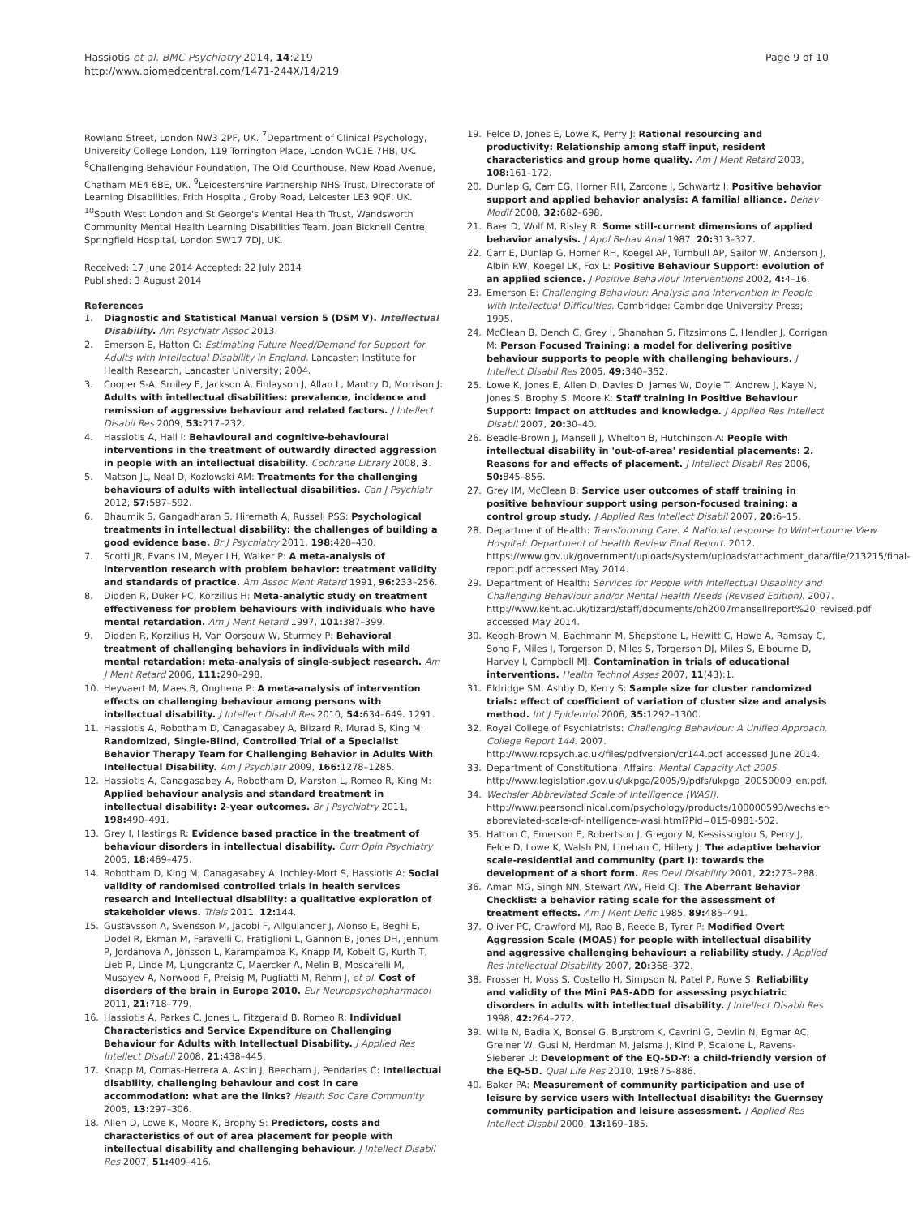Hassiotis et al. BMC Psychiatry 2014, 14:219
http://www.biomedcentral.com/1471-244X/14/219
Page 9 of 10
Rowland Street, London NW3 2PF, UK. <sup>7</sup>Department of Clinical Psychology, University College London, 119 Torrington Place, London WC1E 7HB, UK. <sup>8</sup>Challenging Behaviour Foundation, The Old Courthouse, New Road Avenue, Chatham ME4 6BE, UK. <sup>9</sup>Leicestershire Partnership NHS Trust, Directorate of Learning Disabilities, Frith Hospital, Groby Road, Leicester LE3 9QF, UK. <sup>10</sup>South West London and St George's Mental Health Trust, Wandsworth Community Mental Health Learning Disabilities Team, Joan Bicknell Centre, Springfield Hospital, London SW17 7DJ, UK.
Received: 17 June 2014 Accepted: 22 July 2014
Published: 3 August 2014
References
1. Diagnostic and Statistical Manual version 5 (DSM V). Intellectual Disability. Am Psychiatr Assoc 2013.
2. Emerson E, Hatton C: Estimating Future Need/Demand for Support for Adults with Intellectual Disability in England. Lancaster: Institute for Health Research, Lancaster University; 2004.
3. Cooper S-A, Smiley E, Jackson A, Finlayson J, Allan L, Mantry D, Morrison J: Adults with intellectual disabilities: prevalence, incidence and remission of aggressive behaviour and related factors. J Intellect Disabil Res 2009, 53: 217–232.
4. Hassiotis A, Hall I: Behavioural and cognitive-behavioural interventions in the treatment of outwardly directed aggression in people with an intellectual disability. Cochrane Library 2008, 3.
5. Matson JL, Neal D, Kozlowski AM: Treatments for the challenging behaviours of adults with intellectual disabilities. Can J Psychiatr 2012, 57: 587–592.
6. Bhaumik S, Gangadharan S, Hiremath A, Russell PSS: Psychological treatments in intellectual disability: the challenges of building a good evidence base. Br J Psychiatry 2011, 198: 428–430.
7. Scotti JR, Evans IM, Meyer LH, Walker P: A meta-analysis of intervention research with problem behavior: treatment validity and standards of practice. Am Assoc Ment Retard 1991, 96: 233–256.
8. Didden R, Duker PC, Korzilius H: Meta-analytic study on treatment effectiveness for problem behaviours with individuals who have mental retardation. Am J Ment Retard 1997, 101: 387–399.
9. Didden R, Korzilius H, Van Oorsouw W, Sturmey P: Behavioral treatment of challenging behaviors in individuals with mild mental retardation: meta-analysis of single-subject research. Am J Ment Retard 2006, 111: 290–298.
10. Heyvaert M, Maes B, Onghena P: A meta-analysis of intervention effects on challenging behaviour among persons with intellectual disability. J Intellect Disabil Res 2010, 54: 634–649. 1291.
11. Hassiotis A, Robotham D, Canagasabey A, Blizard R, Murad S, King M: Randomized, Single-Blind, Controlled Trial of a Specialist Behavior Therapy Team for Challenging Behavior in Adults With Intellectual Disability. Am J Psychiatr 2009, 166: 1278–1285.
12. Hassiotis A, Canagasabey A, Robotham D, Marston L, Romeo R, King M: Applied behaviour analysis and standard treatment in intellectual disability: 2-year outcomes. Br J Psychiatry 2011, 198: 490–491.
13. Grey I, Hastings R: Evidence based practice in the treatment of behaviour disorders in intellectual disability. Curr Opin Psychiatry 2005, 18: 469–475.
14. Robotham D, King M, Canagasabey A, Inchley-Mort S, Hassiotis A: Social validity of randomised controlled trials in health services research and intellectual disability: a qualitative exploration of stakeholder views. Trials 2011, 12: 144.
15. Gustavsson A, Svensson M, Jacobi F, Allgulander J, Alonso E, Beghi E, Dodel R, Ekman M, Faravelli C, Fratiglioni L, Gannon B, Jones DH, Jennum P, Jordanova A, Jönsson L, Karampampa K, Knapp M, Kobelt G, Kurth T, Lieb R, Linde M, Ljungcrantz C, Maercker A, Melin B, Moscarelli M, Musayev A, Norwood F, Preisig M, Pugliatti M, Rehm J, et al. Cost of disorders of the brain in Europe 2010. Eur Neuropsychopharmacol 2011, 21: 718–779.
16. Hassiotis A, Parkes C, Jones L, Fitzgerald B, Romeo R: Individual Characteristics and Service Expenditure on Challenging Behaviour for Adults with Intellectual Disability. J Applied Res Intellect Disabil 2008, 21: 438–445.
17. Knapp M, Comas-Herrera A, Astin J, Beecham J, Pendaries C: Intellectual disability, challenging behaviour and cost in care accommodation: what are the links? Health Soc Care Community 2005, 13: 297–306.
18. Allen D, Lowe K, Moore K, Brophy S: Predictors, costs and characteristics of out of area placement for people with intellectual disability and challenging behaviour. J Intellect Disabil Res 2007, 51: 409–416.
19. Felce D, Jones E, Lowe K, Perry J: Rational resourcing and productivity: Relationship among staff input, resident characteristics and group home quality. Am J Ment Retard 2003, 108: 161–172.
20. Dunlap G, Carr EG, Horner RH, Zarcone J, Schwartz I: Positive behavior support and applied behavior analysis: A familial alliance. Behav Modif 2008, 32: 682–698.
21. Baer D, Wolf M, Risley R: Some still-current dimensions of applied behavior analysis. J Appl Behav Anal 1987, 20: 313–327.
22. Carr E, Dunlap G, Horner RH, Koegel AP, Turnbull AP, Sailor W, Anderson J, Albin RW, Koegel LK, Fox L: Positive Behaviour Support: evolution of an applied science. J Positive Behaviour Interventions 2002, 4: 4–16.
23. Emerson E: Challenging Behaviour: Analysis and Intervention in People with Intellectual Difficulties. Cambridge: Cambridge University Press; 1995.
24. McClean B, Dench C, Grey I, Shanahan S, Fitzsimons E, Hendler J, Corrigan M: Person Focused Training: a model for delivering positive behaviour supports to people with challenging behaviours. J Intellect Disabil Res 2005, 49: 340–352.
25. Lowe K, Jones E, Allen D, Davies D, James W, Doyle T, Andrew J, Kaye N, Jones S, Brophy S, Moore K: Staff training in Positive Behaviour Support: impact on attitudes and knowledge. J Applied Res Intellect Disabil 2007, 20: 30–40.
26. Beadle-Brown J, Mansell J, Whelton B, Hutchinson A: People with intellectual disability in 'out-of-area' residential placements: 2. Reasons for and effects of placement. J Intellect Disabil Res 2006, 50: 845–856.
27. Grey IM, McClean B: Service user outcomes of staff training in positive behaviour support using person-focused training: a control group study. J Applied Res Intellect Disabil 2007, 20: 6–15.
28. Department of Health: Transforming Care: A National response to Winterbourne View Hospital: Department of Health Review Final Report. 2012. https://www.gov.uk/government/uploads/system/uploads/attachment_data/file/213215/final-report.pdf accessed May 2014.
29. Department of Health: Services for People with Intellectual Disability and Challenging Behaviour and/or Mental Health Needs (Revised Edition). 2007. http://www.kent.ac.uk/tizard/staff/documents/dh2007mansellreport%20_revised.pdf accessed May 2014.
30. Keogh-Brown M, Bachmann M, Shepstone L, Hewitt C, Howe A, Ramsay C, Song F, Miles J, Torgerson D, Miles S, Torgerson DJ, Miles S, Elbourne D, Harvey I, Campbell MJ: Contamination in trials of educational interventions. Health Technol Asses 2007, 11(43):1.
31. Eldridge SM, Ashby D, Kerry S: Sample size for cluster randomized trials: effect of coefficient of variation of cluster size and analysis method. Int J Epidemiol 2006, 35: 1292–1300.
32. Royal College of Psychiatrists: Challenging Behaviour: A Unified Approach. College Report 144. 2007. http://www.rcpsych.ac.uk/files/pdfversion/cr144.pdf accessed June 2014.
33. Department of Constitutional Affairs: Mental Capacity Act 2005. http://www.legislation.gov.uk/ukpga/2005/9/pdfs/ukpga_20050009_en.pdf.
34. Wechsler Abbreviated Scale of Intelligence (WASI). http://www.pearsonclinical.com/psychology/products/100000593/wechsler-abbreviated-scale-of-intelligence-wasi.html?Pid=015-8981-502.
35. Hatton C, Emerson E, Robertson J, Gregory N, Kessissoglou S, Perry J, Felce D, Lowe K, Walsh PN, Linehan C, Hillery J: The adaptive behavior scale-residential and community (part I): towards the development of a short form. Res Devl Disability 2001, 22: 273–288.
36. Aman MG, Singh NN, Stewart AW, Field CJ: The Aberrant Behavior Checklist: a behavior rating scale for the assessment of treatment effects. Am J Ment Defic 1985, 89: 485–491.
37. Oliver PC, Crawford MJ, Rao B, Reece B, Tyrer P: Modified Overt Aggression Scale (MOAS) for people with intellectual disability and aggressive challenging behaviour: a reliability study. J Applied Res Intellectual Disability 2007, 20: 368–372.
38. Prosser H, Moss S, Costello H, Simpson N, Patel P, Rowe S: Reliability and validity of the Mini PAS-ADD for assessing psychiatric disorders in adults with intellectual disability. J Intellect Disabil Res 1998, 42: 264–272.
39. Wille N, Badia X, Bonsel G, Burstrom K, Cavrini G, Devlin N, Egmar AC, Greiner W, Gusi N, Herdman M, Jelsma J, Kind P, Scalone L, Ravens-Sieberer U: Development of the EQ-5D-Y: a child-friendly version of the EQ-5D. Qual Life Res 2010, 19: 875–886.
40. Baker PA: Measurement of community participation and use of leisure by service users with Intellectual disability: the Guernsey community participation and leisure assessment. J Applied Res Intellect Disabil 2000, 13: 169–185.